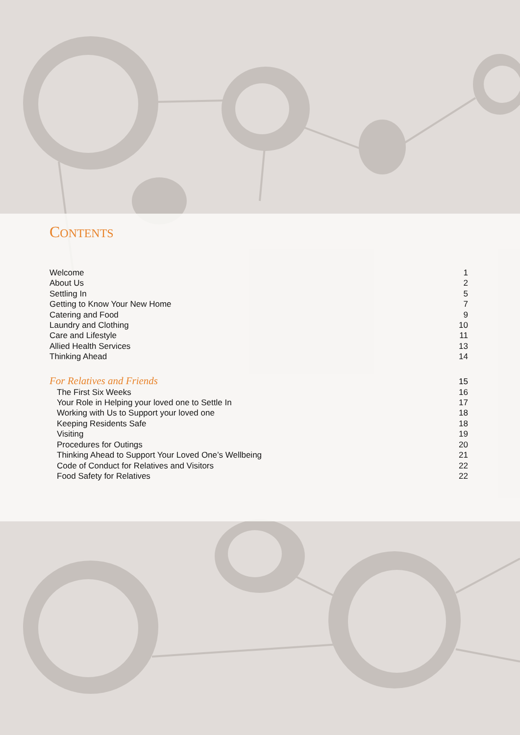CONTENTS
Welcome 1
About Us 2
Settling In 5
Getting to Know Your New Home 7
Catering and Food 9
Laundry and Clothing 10
Care and Lifestyle 11
Allied Health Services 13
Thinking Ahead 14
For Relatives and Friends
15
The First Six Weeks 16
Your Role in Helping your loved one to Settle In 17
Working with Us to Support your loved one 18
Keeping Residents Safe 18
Visiting 19
Procedures for Outings 20
Thinking Ahead to Support Your Loved One’s Wellbeing 21
Code of Conduct for Relatives and Visitors 22
Food Safety for Relatives 22